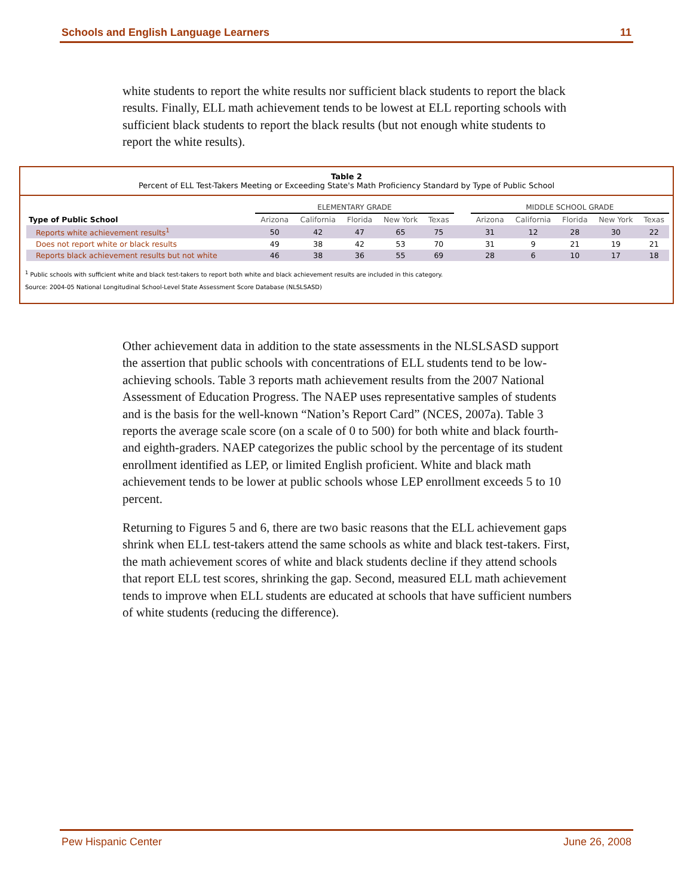Schools and English Language Learners 11
white students to report the white results nor sufficient black students to report the black results. Finally, ELL math achievement tends to be lowest at ELL reporting schools with sufficient black students to report the black results (but not enough white students to report the white results).
Table 2
Percent of ELL Test-Takers Meeting or Exceeding State's Math Proficiency Standard by Type of Public School
| | ELEMENTARY GRADE | | | | | | MIDDLE SCHOOL GRADE | | | | |
| --- | --- | --- | --- | --- | --- | --- | --- | --- | --- | --- | --- |
| Type of Public School | Arizona | California | Florida | New York | Texas | | Arizona | California | Florida | New York | Texas |
| Reports white achievement results<sup>1</sup> | 50 | 42 | 47 | 65 | 75 | | 31 | 12 | 28 | 30 | 22 |
| Does not report white or black results | 49 | 38 | 42 | 53 | 70 | | 31 | 9 | 21 | 19 | 21 |
| Reports black achievement results but not white | 46 | 38 | 36 | 55 | 69 | | 28 | 6 | 10 | 17 | 18 |
<sup>1</sup> Public schools with sufficient white and black test-takers to report both white and black achievement results are included in this category.
Source: 2004-05 National Longitudinal School-Level State Assessment Score Database (NLSLSASD)
Other achievement data in addition to the state assessments in the NLSLSASD support the assertion that public schools with concentrations of ELL students tend to be low-achieving schools. Table 3 reports math achievement results from the 2007 National Assessment of Education Progress. The NAEP uses representative samples of students and is the basis for the well-known “Nation’s Report Card” (NCES, 2007a). Table 3 reports the average scale score (on a scale of 0 to 500) for both white and black fourth- and eighth-graders. NAEP categorizes the public school by the percentage of its student enrollment identified as LEP, or limited English proficient. White and black math achievement tends to be lower at public schools whose LEP enrollment exceeds 5 to 10 percent.
Returning to Figures 5 and 6, there are two basic reasons that the ELL achievement gaps shrink when ELL test-takers attend the same schools as white and black test-takers. First, the math achievement scores of white and black students decline if they attend schools that report ELL test scores, shrinking the gap. Second, measured ELL math achievement tends to improve when ELL students are educated at schools that have sufficient numbers of white students (reducing the difference).
Pew Hispanic Center June 26, 2008